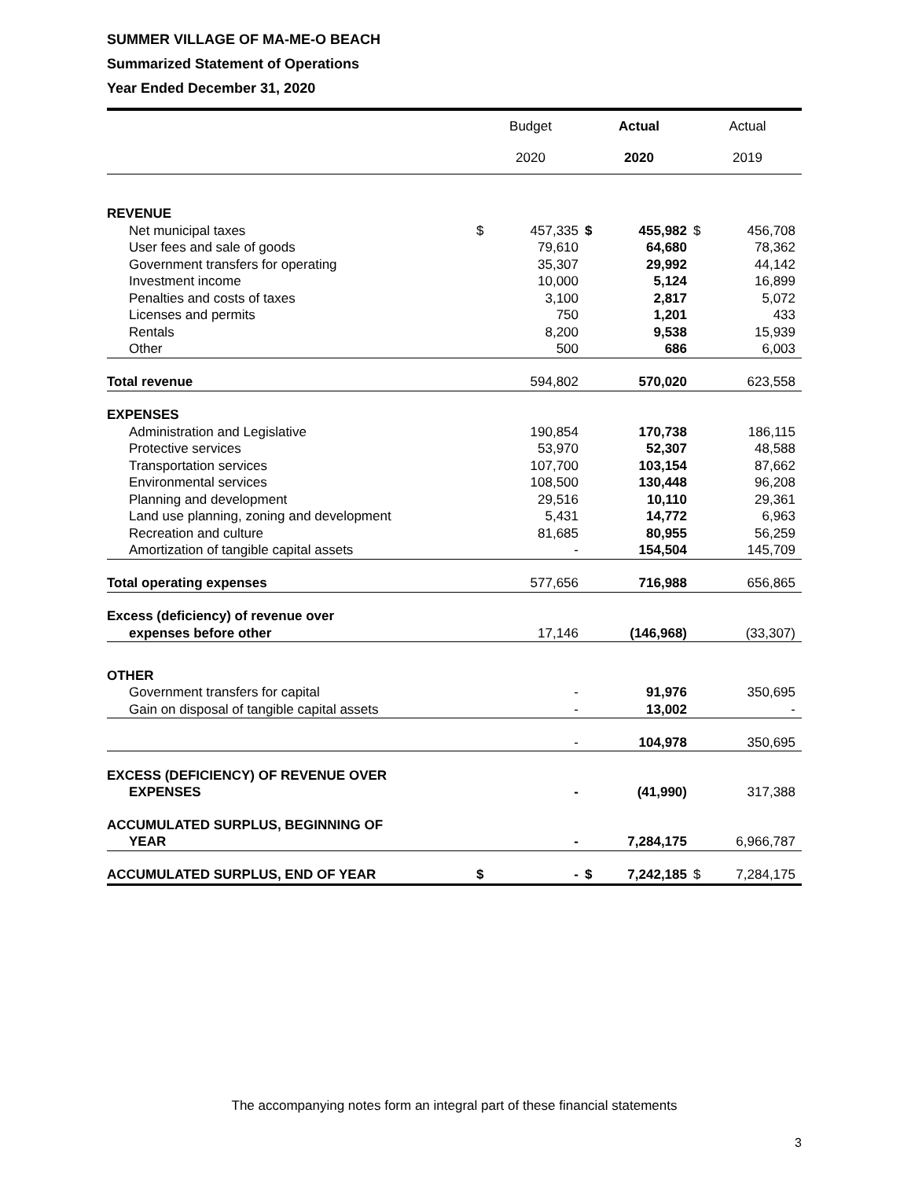SUMMER VILLAGE OF MA-ME-O BEACH
Summarized Statement of Operations
Year Ended December 31, 2020
| | Budget | | Actual | | Actual | |
| --- | --- | --- | --- | --- | --- | --- |
| | 2020 | | 2020 | | 2019 | |
| REVENUE | | | | | | |
| Net municipal taxes | $ | 457,335 | $ | 455,982 | $ | 456,708 |
| User fees and sale of goods | | 79,610 | | 64,680 | | 78,362 |
| Government transfers for operating | | 35,307 | | 29,992 | | 44,142 |
| Investment income | | 10,000 | | 5,124 | | 16,899 |
| Penalties and costs of taxes | | 3,100 | | 2,817 | | 5,072 |
| Licenses and permits | | 750 | | 1,201 | | 433 |
| Rentals | | 8,200 | | 9,538 | | 15,939 |
| Other | | 500 | | 686 | | 6,003 |
| Total revenue | | 594,802 | | 570,020 | | 623,558 |
| EXPENSES | | | | | | |
| Administration and Legislative | | 190,854 | | 170,738 | | 186,115 |
| Protective services | | 53,970 | | 52,307 | | 48,588 |
| Transportation services | | 107,700 | | 103,154 | | 87,662 |
| Environmental services | | 108,500 | | 130,448 | | 96,208 |
| Planning and development | | 29,516 | | 10,110 | | 29,361 |
| Land use planning, zoning and development | | 5,431 | | 14,772 | | 6,963 |
| Recreation and culture | | 81,685 | | 80,955 | | 56,259 |
| Amortization of tangible capital assets | | - | | 154,504 | | 145,709 |
| Total operating expenses | | 577,656 | | 716,988 | | 656,865 |
| Excess (deficiency) of revenue over | | | | | | |
| expenses before other | | 17,146 | | (146,968) | | (33,307) |
| OTHER | | | | | | |
| Government transfers for capital | | - | | 91,976 | | 350,695 |
| Gain on disposal of tangible capital assets | | - | | 13,002 | | - |
| | | - | | 104,978 | | 350,695 |
| EXCESS (DEFICIENCY) OF REVENUE OVER | | | | | | |
| EXPENSES | | - | | (41,990) | | 317,388 |
| ACCUMULATED SURPLUS, BEGINNING OF | | | | | | |
| YEAR | | - | | 7,284,175 | | 6,966,787 |
| ACCUMULATED SURPLUS, END OF YEAR | $ | - | $ | 7,242,185 | $ | 7,284,175 |
The accompanying notes form an integral part of these financial statements
3